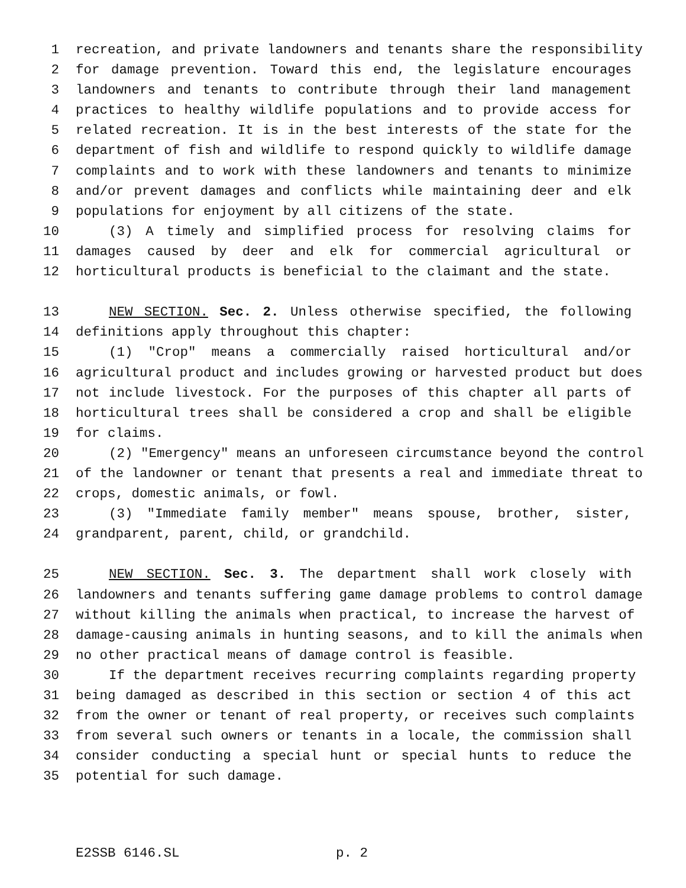1 recreation, and private landowners and tenants share the responsibility
2 for damage prevention. Toward this end, the legislature encourages
3 landowners and tenants to contribute through their land management
4 practices to healthy wildlife populations and to provide access for
5 related recreation. It is in the best interests of the state for the
6 department of fish and wildlife to respond quickly to wildlife damage
7 complaints and to work with these landowners and tenants to minimize
8 and/or prevent damages and conflicts while maintaining deer and elk
9 populations for enjoyment by all citizens of the state.
10 (3) A timely and simplified process for resolving claims for
11 damages caused by deer and elk for commercial agricultural or
12 horticultural products is beneficial to the claimant and the state.
13 NEW SECTION. Sec. 2. Unless otherwise specified, the following
14 definitions apply throughout this chapter:
15 (1) "Crop" means a commercially raised horticultural and/or
16 agricultural product and includes growing or harvested product but does
17 not include livestock. For the purposes of this chapter all parts of
18 horticultural trees shall be considered a crop and shall be eligible
19 for claims.
20 (2) "Emergency" means an unforeseen circumstance beyond the control
21 of the landowner or tenant that presents a real and immediate threat to
22 crops, domestic animals, or fowl.
23 (3) "Immediate family member" means spouse, brother, sister,
24 grandparent, parent, child, or grandchild.
25 NEW SECTION. Sec. 3. The department shall work closely with
26 landowners and tenants suffering game damage problems to control damage
27 without killing the animals when practical, to increase the harvest of
28 damage-causing animals in hunting seasons, and to kill the animals when
29 no other practical means of damage control is feasible.
30 If the department receives recurring complaints regarding property
31 being damaged as described in this section or section 4 of this act
32 from the owner or tenant of real property, or receives such complaints
33 from several such owners or tenants in a locale, the commission shall
34 consider conducting a special hunt or special hunts to reduce the
35 potential for such damage.
E2SSB 6146.SL p. 2